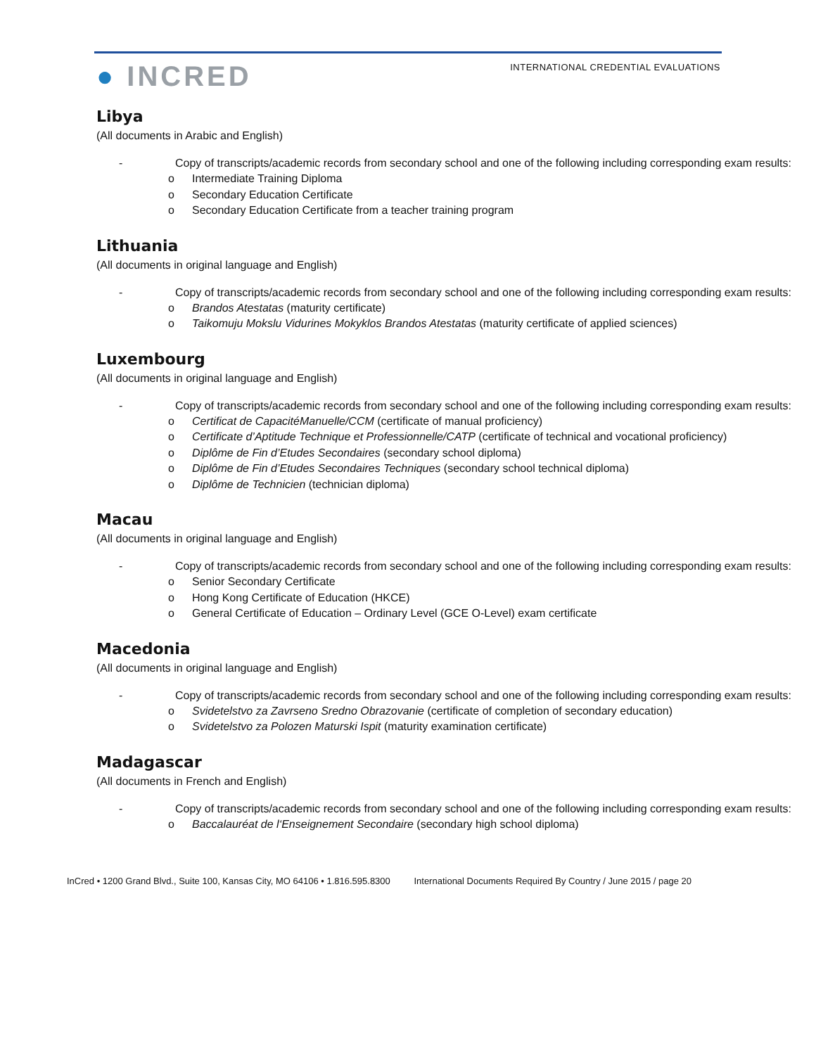● INCRED
INTERNATIONAL CREDENTIAL EVALUATIONS
Libya
(All documents in Arabic and English)
- Copy of transcripts/academic records from secondary school and one of the following including corresponding exam results:
o Intermediate Training Diploma
o Secondary Education Certificate
o Secondary Education Certificate from a teacher training program
Lithuania
(All documents in original language and English)
- Copy of transcripts/academic records from secondary school and one of the following including corresponding exam results:
o Brandos Atestatas (maturity certificate)
o Taikomuju Mokslu Vidurines Mokyklos Brandos Atestatas (maturity certificate of applied sciences)
Luxembourg
(All documents in original language and English)
- Copy of transcripts/academic records from secondary school and one of the following including corresponding exam results:
o Certificat de CapacitéManuelle/CCM (certificate of manual proficiency)
o Certificate d’Aptitude Technique et Professionnelle/CATP (certificate of technical and vocational proficiency)
o Diplôme de Fin d’Etudes Secondaires (secondary school diploma)
o Diplôme de Fin d’Etudes Secondaires Techniques (secondary school technical diploma)
o Diplôme de Technicien (technician diploma)
Macau
(All documents in original language and English)
- Copy of transcripts/academic records from secondary school and one of the following including corresponding exam results:
o Senior Secondary Certificate
o Hong Kong Certificate of Education (HKCE)
o General Certificate of Education – Ordinary Level (GCE O-Level) exam certificate
Macedonia
(All documents in original language and English)
- Copy of transcripts/academic records from secondary school and one of the following including corresponding exam results:
o Svidetelstvo za Zavrseno Sredno Obrazovanie (certificate of completion of secondary education)
o Svidetelstvo za Polozen Maturski Ispit (maturity examination certificate)
Madagascar
(All documents in French and English)
- Copy of transcripts/academic records from secondary school and one of the following including corresponding exam results:
o Baccalauréat de l‘Enseignement Secondaire (secondary high school diploma)
InCred • 1200 Grand Blvd., Suite 100, Kansas City, MO 64106 • 1.816.595.8300 International Documents Required By Country / June 2015 / page 20